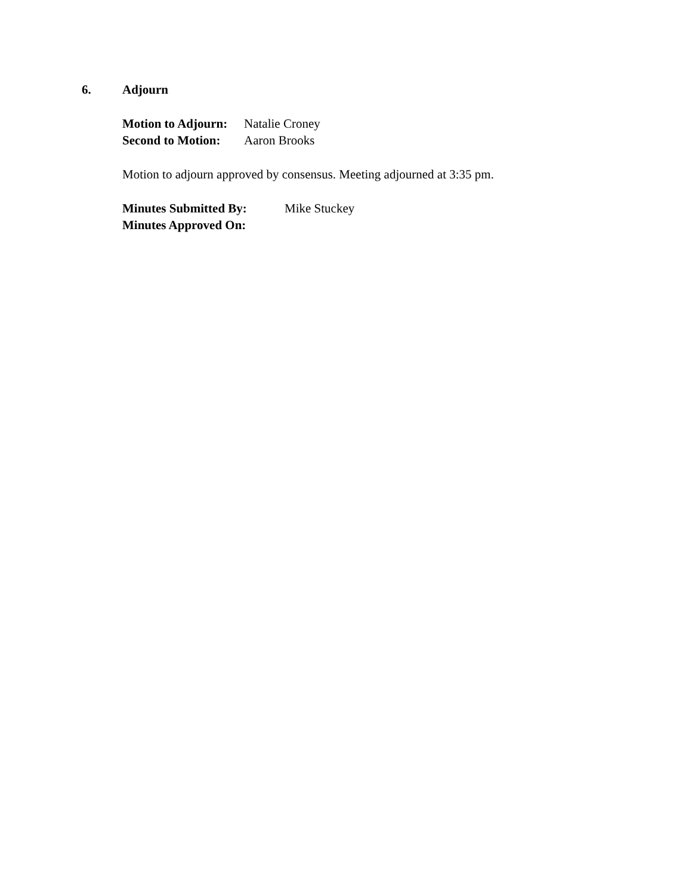6. Adjourn
Motion to Adjourn: Natalie Croney
Second to Motion: Aaron Brooks
Motion to adjourn approved by consensus. Meeting adjourned at 3:35 pm.
Minutes Submitted By: Mike Stuckey
Minutes Approved On: